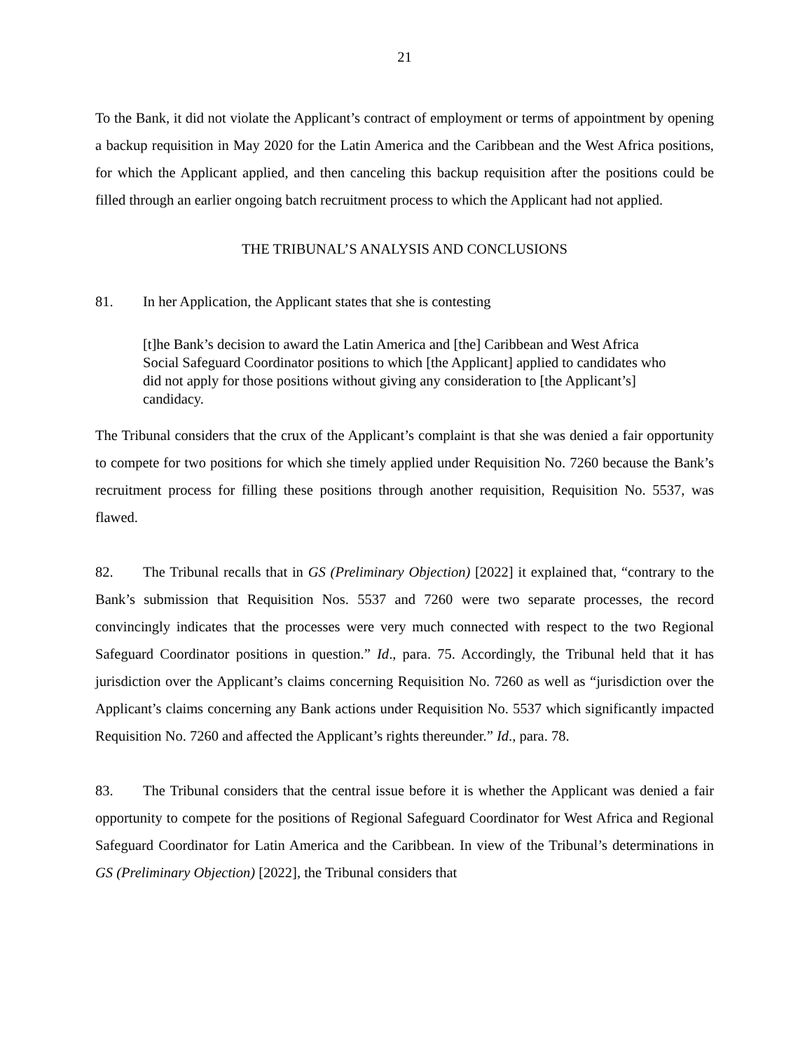21
To the Bank, it did not violate the Applicant’s contract of employment or terms of appointment by opening a backup requisition in May 2020 for the Latin America and the Caribbean and the West Africa positions, for which the Applicant applied, and then canceling this backup requisition after the positions could be filled through an earlier ongoing batch recruitment process to which the Applicant had not applied.
THE TRIBUNAL’S ANALYSIS AND CONCLUSIONS
81. In her Application, the Applicant states that she is contesting
[t]he Bank’s decision to award the Latin America and [the] Caribbean and West Africa Social Safeguard Coordinator positions to which [the Applicant] applied to candidates who did not apply for those positions without giving any consideration to [the Applicant’s] candidacy.
The Tribunal considers that the crux of the Applicant’s complaint is that she was denied a fair opportunity to compete for two positions for which she timely applied under Requisition No. 7260 because the Bank’s recruitment process for filling these positions through another requisition, Requisition No. 5537, was flawed.
82. The Tribunal recalls that in GS (Preliminary Objection) [2022] it explained that, “contrary to the Bank’s submission that Requisition Nos. 5537 and 7260 were two separate processes, the record convincingly indicates that the processes were very much connected with respect to the two Regional Safeguard Coordinator positions in question.” Id., para. 75. Accordingly, the Tribunal held that it has jurisdiction over the Applicant’s claims concerning Requisition No. 7260 as well as “jurisdiction over the Applicant’s claims concerning any Bank actions under Requisition No. 5537 which significantly impacted Requisition No. 7260 and affected the Applicant’s rights thereunder.” Id., para. 78.
83. The Tribunal considers that the central issue before it is whether the Applicant was denied a fair opportunity to compete for the positions of Regional Safeguard Coordinator for West Africa and Regional Safeguard Coordinator for Latin America and the Caribbean. In view of the Tribunal’s determinations in GS (Preliminary Objection) [2022], the Tribunal considers that